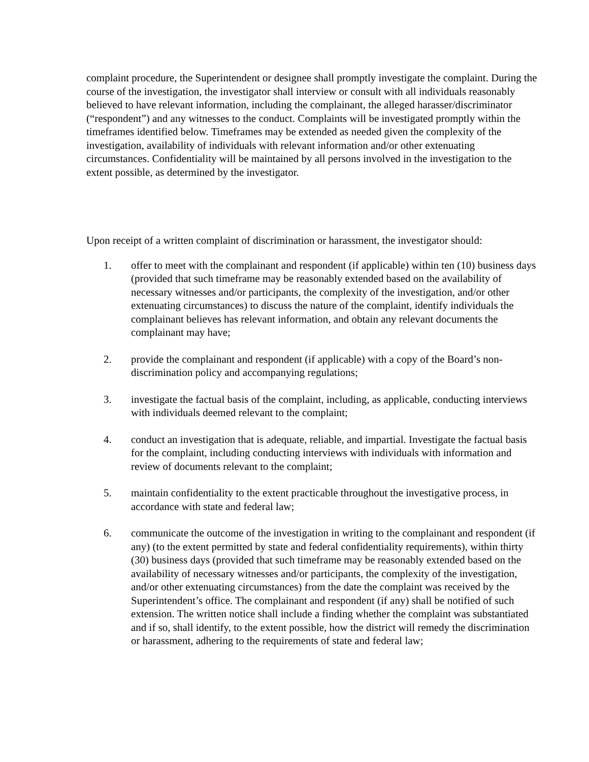complaint procedure, the Superintendent or designee shall promptly investigate the complaint. During the course of the investigation, the investigator shall interview or consult with all individuals reasonably believed to have relevant information, including the complainant, the alleged harasser/discriminator (“respondent”) and any witnesses to the conduct. Complaints will be investigated promptly within the timeframes identified below. Timeframes may be extended as needed given the complexity of the investigation, availability of individuals with relevant information and/or other extenuating circumstances. Confidentiality will be maintained by all persons involved in the investigation to the extent possible, as determined by the investigator.
Upon receipt of a written complaint of discrimination or harassment, the investigator should:
1. offer to meet with the complainant and respondent (if applicable) within ten (10) business days (provided that such timeframe may be reasonably extended based on the availability of necessary witnesses and/or participants, the complexity of the investigation, and/or other extenuating circumstances) to discuss the nature of the complaint, identify individuals the complainant believes has relevant information, and obtain any relevant documents the complainant may have;
2. provide the complainant and respondent (if applicable) with a copy of the Board’s non-discrimination policy and accompanying regulations;
3. investigate the factual basis of the complaint, including, as applicable, conducting interviews with individuals deemed relevant to the complaint;
4. conduct an investigation that is adequate, reliable, and impartial. Investigate the factual basis for the complaint, including conducting interviews with individuals with information and review of documents relevant to the complaint;
5. maintain confidentiality to the extent practicable throughout the investigative process, in accordance with state and federal law;
6. communicate the outcome of the investigation in writing to the complainant and respondent (if any) (to the extent permitted by state and federal confidentiality requirements), within thirty (30) business days (provided that such timeframe may be reasonably extended based on the availability of necessary witnesses and/or participants, the complexity of the investigation, and/or other extenuating circumstances) from the date the complaint was received by the Superintendent’s office. The complainant and respondent (if any) shall be notified of such extension. The written notice shall include a finding whether the complaint was substantiated and if so, shall identify, to the extent possible, how the district will remedy the discrimination or harassment, adhering to the requirements of state and federal law;